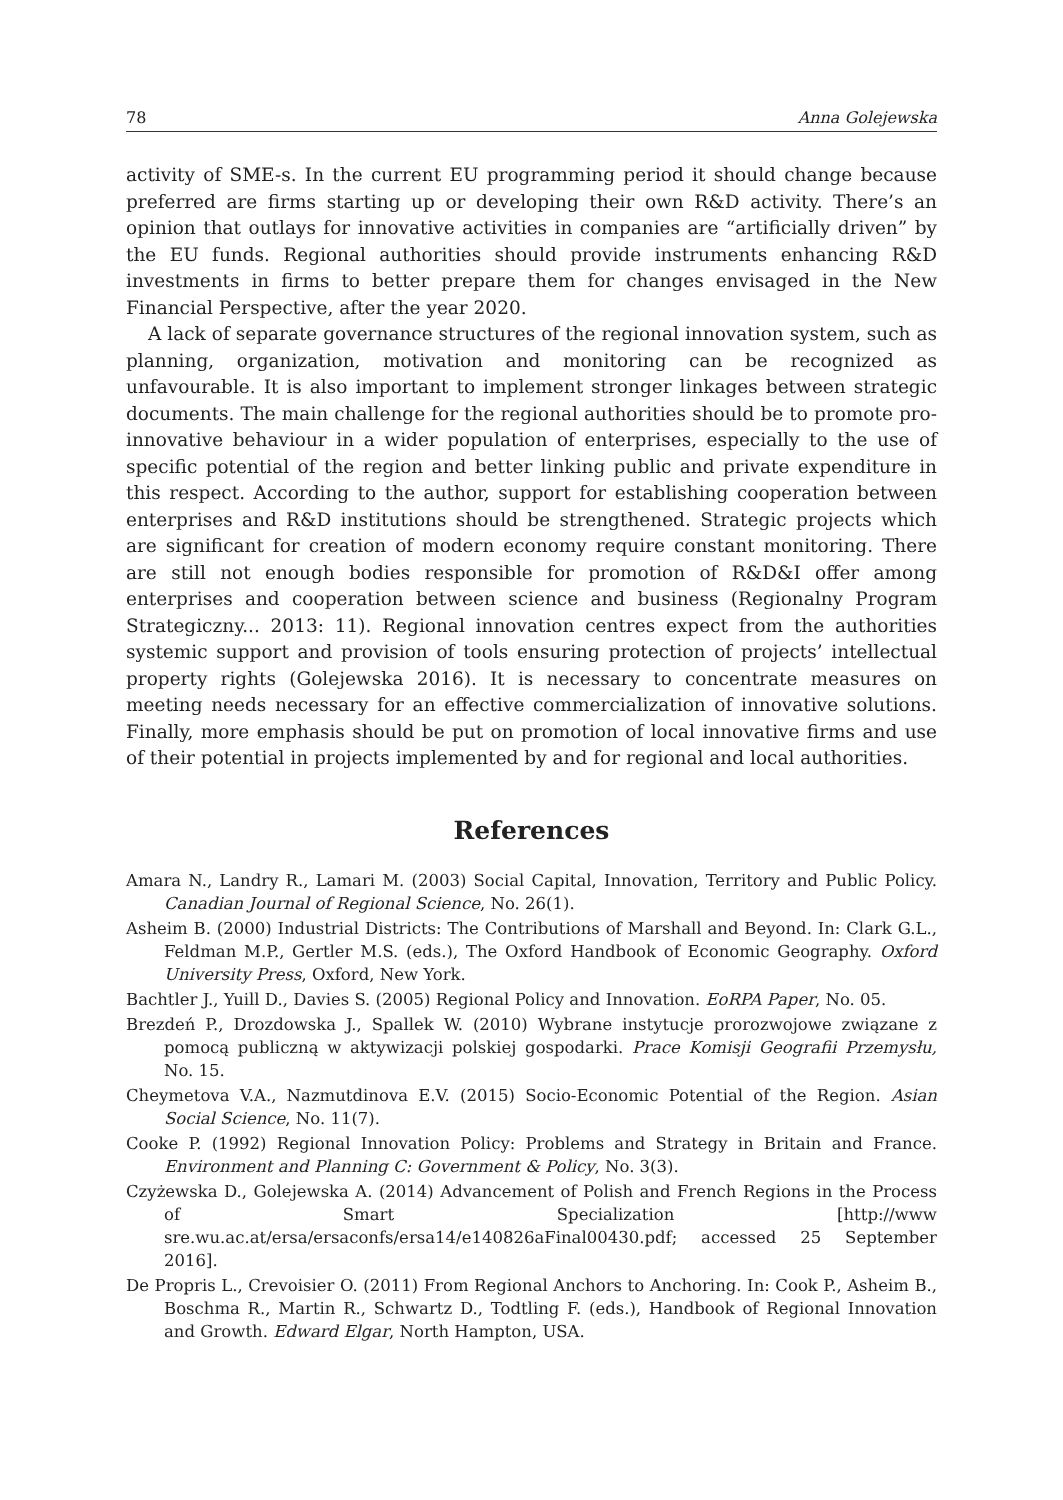78 Anna Golejewska
activity of SME-s. In the current EU programming period it should change because preferred are firms starting up or developing their own R&D activity. There’s an opinion that outlays for innovative activities in companies are “artificially driven” by the EU funds. Regional authorities should provide instruments enhancing R&D investments in firms to better prepare them for changes envisaged in the New Financial Perspective, after the year 2020.
A lack of separate governance structures of the regional innovation system, such as planning, organization, motivation and monitoring can be recognized as unfavourable. It is also important to implement stronger linkages between strategic documents. The main challenge for the regional authorities should be to promote pro-innovative behaviour in a wider population of enterprises, especially to the use of specific potential of the region and better linking public and private expenditure in this respect. According to the author, support for establishing cooperation between enterprises and R&D institutions should be strengthened. Strategic projects which are significant for creation of modern economy require constant monitoring. There are still not enough bodies responsible for promotion of R&D&I offer among enterprises and cooperation between science and business (Regionalny Program Strategiczny... 2013: 11). Regional innovation centres expect from the authorities systemic support and provision of tools ensuring protection of projects’ intellectual property rights (Golejewska 2016). It is necessary to concentrate measures on meeting needs necessary for an effective commercialization of innovative solutions. Finally, more emphasis should be put on promotion of local innovative firms and use of their potential in projects implemented by and for regional and local authorities.
References
Amara N., Landry R., Lamari M. (2003) Social Capital, Innovation, Territory and Public Policy. Canadian Journal of Regional Science, No. 26(1).
Asheim B. (2000) Industrial Districts: The Contributions of Marshall and Beyond. In: Clark G.L., Feldman M.P., Gertler M.S. (eds.), The Oxford Handbook of Economic Geography. Oxford University Press, Oxford, New York.
Bachtler J., Yuill D., Davies S. (2005) Regional Policy and Innovation. EoRPA Paper, No. 05.
Brezdeń P., Drozdowska J., Spallek W. (2010) Wybrane instytucje prorozwojowe związane z pomocą publiczną w aktywizacji polskiej gospodarki. Prace Komisji Geografii Przemysłu, No. 15.
Cheymetova V.A., Nazmutdinova E.V. (2015) Socio-Economic Potential of the Region. Asian Social Science, No. 11(7).
Cooke P. (1992) Regional Innovation Policy: Problems and Strategy in Britain and France. Environment and Planning C: Government & Policy, No. 3(3).
Czyżewska D., Golejewska A. (2014) Advancement of Polish and French Regions in the Process of Smart Specialization [http://www sre.wu.ac.at/ersa/ersaconfs/ersa14/e140826aFinal00430.pdf; accessed 25 September 2016].
De Propris L., Crevoisier O. (2011) From Regional Anchors to Anchoring. In: Cook P., Asheim B., Boschma R., Martin R., Schwartz D., Todtling F. (eds.), Handbook of Regional Innovation and Growth. Edward Elgar, North Hampton, USA.